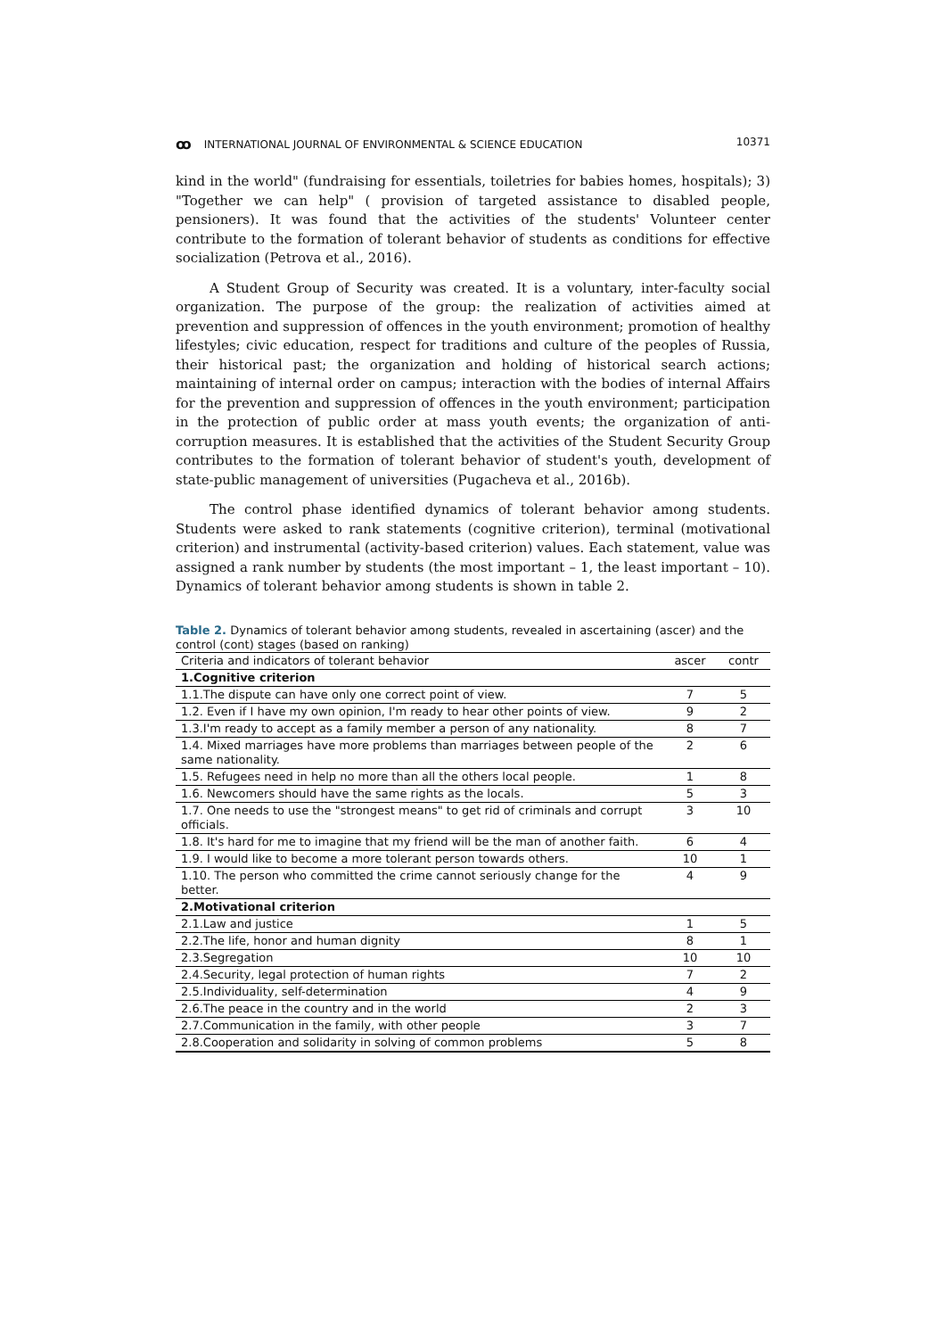ꝏ INTERNATIONAL JOURNAL OF ENVIRONMENTAL & SCIENCE EDUCATION
10371
kind in the world" (fundraising for essentials, toiletries for babies homes, hospitals); 3) "Together we can help" ( provision of targeted assistance to disabled people, pensioners). It was found that the activities of the students' Volunteer center contribute to the formation of tolerant behavior of students as conditions for effective socialization (Petrova et al., 2016).
A Student Group of Security was created. It is a voluntary, inter-faculty social organization. The purpose of the group: the realization of activities aimed at prevention and suppression of offences in the youth environment; promotion of healthy lifestyles; civic education, respect for traditions and culture of the peoples of Russia, their historical past; the organization and holding of historical search actions; maintaining of internal order on campus; interaction with the bodies of internal Affairs for the prevention and suppression of offences in the youth environment; participation in the protection of public order at mass youth events; the organization of anti-corruption measures. It is established that the activities of the Student Security Group contributes to the formation of tolerant behavior of student's youth, development of state-public management of universities (Pugacheva et al., 2016b).
The control phase identified dynamics of tolerant behavior among students. Students were asked to rank statements (cognitive criterion), terminal (motivational criterion) and instrumental (activity-based criterion) values. Each statement, value was assigned a rank number by students (the most important – 1, the least important – 10). Dynamics of tolerant behavior among students is shown in table 2.
Table 2. Dynamics of tolerant behavior among students, revealed in ascertaining (ascer) and the control (cont) stages (based on ranking)
| Criteria and indicators of tolerant behavior | ascer | contr |
| --- | --- | --- |
| 1.Cognitive criterion | | |
| 1.1.The dispute can have only one correct point of view. | 7 | 5 |
| 1.2. Even if I have my own opinion, I'm ready to hear other points of view. | 9 | 2 |
| 1.3.I'm ready to accept as a family member a person of any nationality. | 8 | 7 |
| 1.4. Mixed marriages have more problems than marriages between people of the same nationality. | 2 | 6 |
| 1.5. Refugees need in help no more than all the others local people. | 1 | 8 |
| 1.6. Newcomers should have the same rights as the locals. | 5 | 3 |
| 1.7. One needs to use the "strongest means" to get rid of criminals and corrupt officials. | 3 | 10 |
| 1.8. It's hard for me to imagine that my friend will be the man of another faith. | 6 | 4 |
| 1.9. I would like to become a more tolerant person towards others. | 10 | 1 |
| 1.10. The person who committed the crime cannot seriously change for the better. | 4 | 9 |
| 2.Motivational criterion | | |
| 2.1.Law and justice | 1 | 5 |
| 2.2.The life, honor and human dignity | 8 | 1 |
| 2.3.Segregation | 10 | 10 |
| 2.4.Security, legal protection of human rights | 7 | 2 |
| 2.5.Individuality, self-determination | 4 | 9 |
| 2.6.The peace in the country and in the world | 2 | 3 |
| 2.7.Communication in the family, with other people | 3 | 7 |
| 2.8.Cooperation and solidarity in solving of common problems | 5 | 8 |